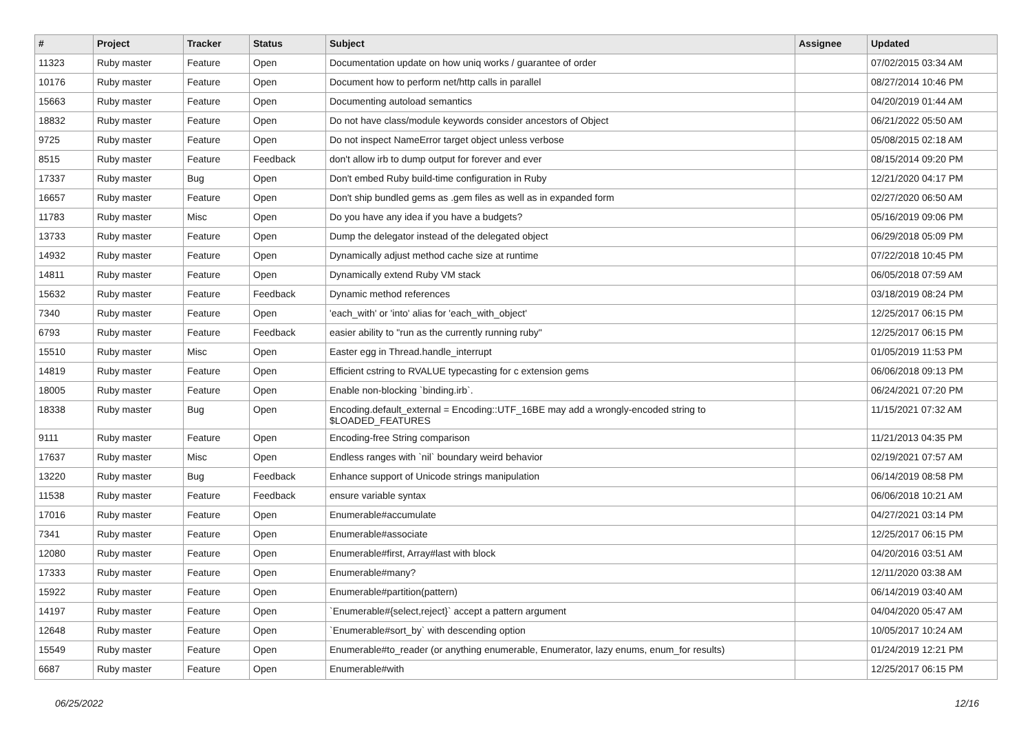| # | Project | Tracker | Status | Subject | Assignee | Updated |
| --- | --- | --- | --- | --- | --- | --- |
| 11323 | Ruby master | Feature | Open | Documentation update on how uniq works / guarantee of order | | 07/02/2015 03:34 AM |
| 10176 | Ruby master | Feature | Open | Document how to perform net/http calls in parallel | | 08/27/2014 10:46 PM |
| 15663 | Ruby master | Feature | Open | Documenting autoload semantics | | 04/20/2019 01:44 AM |
| 18832 | Ruby master | Feature | Open | Do not have class/module keywords consider ancestors of Object | | 06/21/2022 05:50 AM |
| 9725 | Ruby master | Feature | Open | Do not inspect NameError target object unless verbose | | 05/08/2015 02:18 AM |
| 8515 | Ruby master | Feature | Feedback | don't allow irb to dump output for forever and ever | | 08/15/2014 09:20 PM |
| 17337 | Ruby master | Bug | Open | Don't embed Ruby build-time configuration in Ruby | | 12/21/2020 04:17 PM |
| 16657 | Ruby master | Feature | Open | Don't ship bundled gems as .gem files as well as in expanded form | | 02/27/2020 06:50 AM |
| 11783 | Ruby master | Misc | Open | Do you have any idea if you have a budgets? | | 05/16/2019 09:06 PM |
| 13733 | Ruby master | Feature | Open | Dump the delegator instead of the delegated object | | 06/29/2018 05:09 PM |
| 14932 | Ruby master | Feature | Open | Dynamically adjust method cache size at runtime | | 07/22/2018 10:45 PM |
| 14811 | Ruby master | Feature | Open | Dynamically extend Ruby VM stack | | 06/05/2018 07:59 AM |
| 15632 | Ruby master | Feature | Feedback | Dynamic method references | | 03/18/2019 08:24 PM |
| 7340 | Ruby master | Feature | Open | 'each_with' or 'into' alias for 'each_with_object' | | 12/25/2017 06:15 PM |
| 6793 | Ruby master | Feature | Feedback | easier ability to "run as the currently running ruby" | | 12/25/2017 06:15 PM |
| 15510 | Ruby master | Misc | Open | Easter egg in Thread.handle_interrupt | | 01/05/2019 11:53 PM |
| 14819 | Ruby master | Feature | Open | Efficient cstring to RVALUE typecasting for c extension gems | | 06/06/2018 09:13 PM |
| 18005 | Ruby master | Feature | Open | Enable non-blocking `binding.irb`. | | 06/24/2021 07:20 PM |
| 18338 | Ruby master | Bug | Open | Encoding.default_external = Encoding::UTF_16BE may add a wrongly-encoded string to $LOADED_FEATURES | | 11/15/2021 07:32 AM |
| 9111 | Ruby master | Feature | Open | Encoding-free String comparison | | 11/21/2013 04:35 PM |
| 17637 | Ruby master | Misc | Open | Endless ranges with `nil` boundary weird behavior | | 02/19/2021 07:57 AM |
| 13220 | Ruby master | Bug | Feedback | Enhance support of Unicode strings manipulation | | 06/14/2019 08:58 PM |
| 11538 | Ruby master | Feature | Feedback | ensure variable syntax | | 06/06/2018 10:21 AM |
| 17016 | Ruby master | Feature | Open | Enumerable#accumulate | | 04/27/2021 03:14 PM |
| 7341 | Ruby master | Feature | Open | Enumerable#associate | | 12/25/2017 06:15 PM |
| 12080 | Ruby master | Feature | Open | Enumerable#first, Array#last with block | | 04/20/2016 03:51 AM |
| 17333 | Ruby master | Feature | Open | Enumerable#many? | | 12/11/2020 03:38 AM |
| 15922 | Ruby master | Feature | Open | Enumerable#partition(pattern) | | 06/14/2019 03:40 AM |
| 14197 | Ruby master | Feature | Open | `Enumerable#{select,reject}` accept a pattern argument | | 04/04/2020 05:47 AM |
| 12648 | Ruby master | Feature | Open | `Enumerable#sort_by` with descending option | | 10/05/2017 10:24 AM |
| 15549 | Ruby master | Feature | Open | Enumerable#to_reader (or anything enumerable, Enumerator, lazy enums, enum_for results) | | 01/24/2019 12:21 PM |
| 6687 | Ruby master | Feature | Open | Enumerable#with | | 12/25/2017 06:15 PM |
06/25/2022 12/16